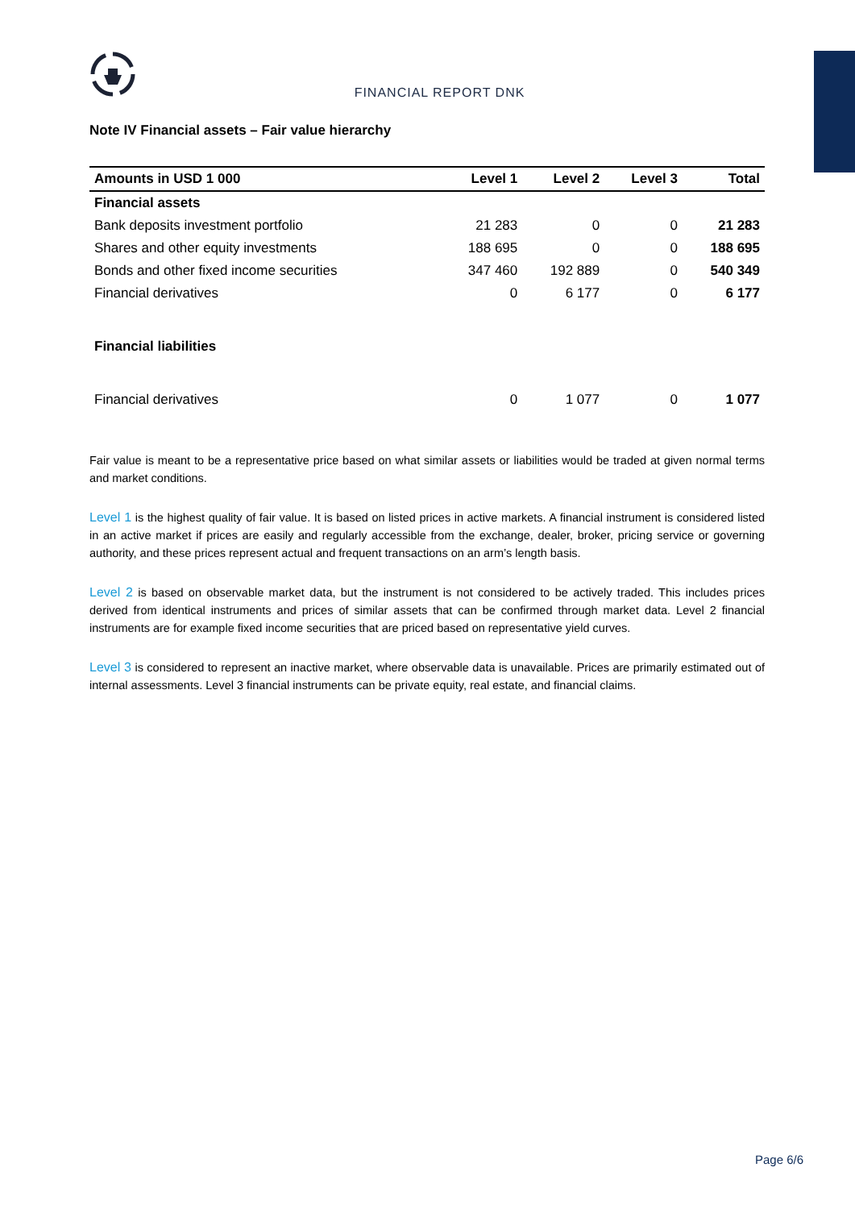FINANCIAL REPORT DNK
Note IV Financial assets – Fair value hierarchy
| Amounts in USD 1 000 | Level 1 | Level 2 | Level 3 | Total |
| --- | --- | --- | --- | --- |
| Financial assets | | | | |
| Bank deposits investment portfolio | 21 283 | 0 | 0 | 21 283 |
| Shares and other equity investments | 188 695 | 0 | 0 | 188 695 |
| Bonds and other fixed income securities | 347 460 | 192 889 | 0 | 540 349 |
| Financial derivatives | 0 | 6 177 | 0 | 6 177 |
| Financial liabilities | | | | |
| Financial derivatives | 0 | 1 077 | 0 | 1 077 |
Fair value is meant to be a representative price based on what similar assets or liabilities would be traded at given normal terms and market conditions.
Level 1 is the highest quality of fair value. It is based on listed prices in active markets. A financial instrument is considered listed in an active market if prices are easily and regularly accessible from the exchange, dealer, broker, pricing service or governing authority, and these prices represent actual and frequent transactions on an arm’s length basis.
Level 2 is based on observable market data, but the instrument is not considered to be actively traded. This includes prices derived from identical instruments and prices of similar assets that can be confirmed through market data. Level 2 financial instruments are for example fixed income securities that are priced based on representative yield curves.
Level 3 is considered to represent an inactive market, where observable data is unavailable. Prices are primarily estimated out of internal assessments. Level 3 financial instruments can be private equity, real estate, and financial claims.
Page 6/6